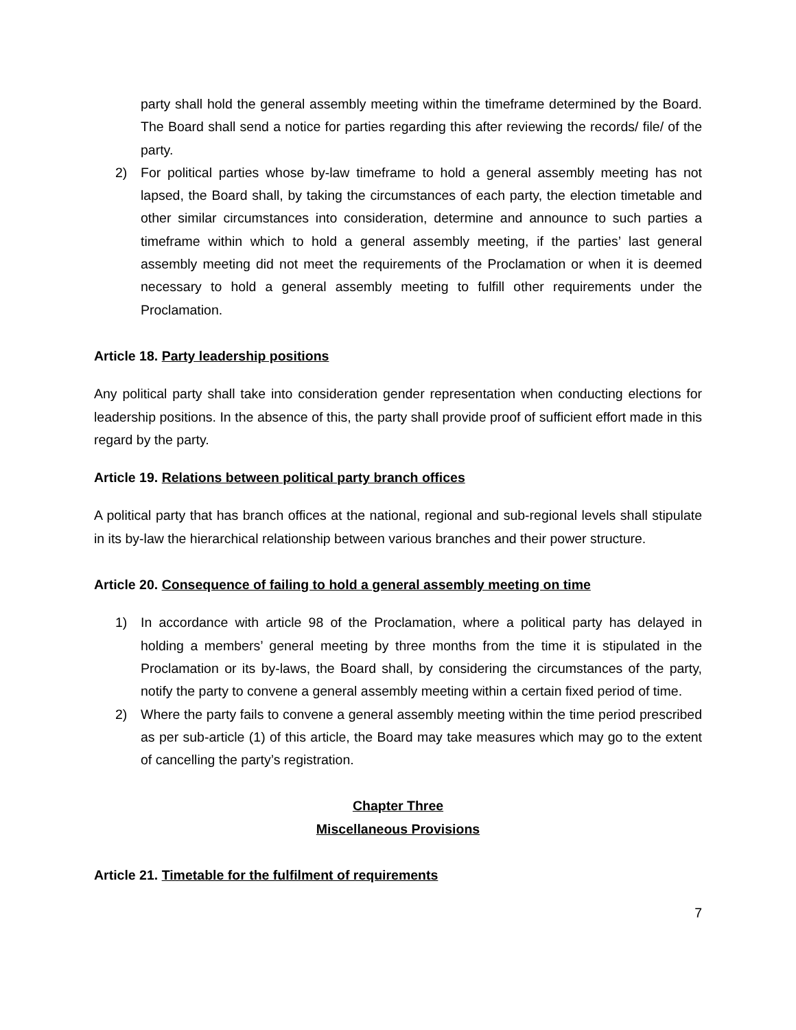party shall hold the general assembly meeting within the timeframe determined by the Board. The Board shall send a notice for parties regarding this after reviewing the records/ file/ of the party.
2) For political parties whose by-law timeframe to hold a general assembly meeting has not lapsed, the Board shall, by taking the circumstances of each party, the election timetable and other similar circumstances into consideration, determine and announce to such parties a timeframe within which to hold a general assembly meeting, if the parties’ last general assembly meeting did not meet the requirements of the Proclamation or when it is deemed necessary to hold a general assembly meeting to fulfill other requirements under the Proclamation.
Article 18. Party leadership positions
Any political party shall take into consideration gender representation when conducting elections for leadership positions. In the absence of this, the party shall provide proof of sufficient effort made in this regard by the party.
Article 19. Relations between political party branch offices
A political party that has branch offices at the national, regional and sub-regional levels shall stipulate in its by-law the hierarchical relationship between various branches and their power structure.
Article 20. Consequence of failing to hold a general assembly meeting on time
1) In accordance with article 98 of the Proclamation, where a political party has delayed in holding a members’ general meeting by three months from the time it is stipulated in the Proclamation or its by-laws, the Board shall, by considering the circumstances of the party, notify the party to convene a general assembly meeting within a certain fixed period of time.
2) Where the party fails to convene a general assembly meeting within the time period prescribed as per sub-article (1) of this article, the Board may take measures which may go to the extent of cancelling the party’s registration.
Chapter Three
Miscellaneous Provisions
Article 21. Timetable for the fulfilment of requirements
7